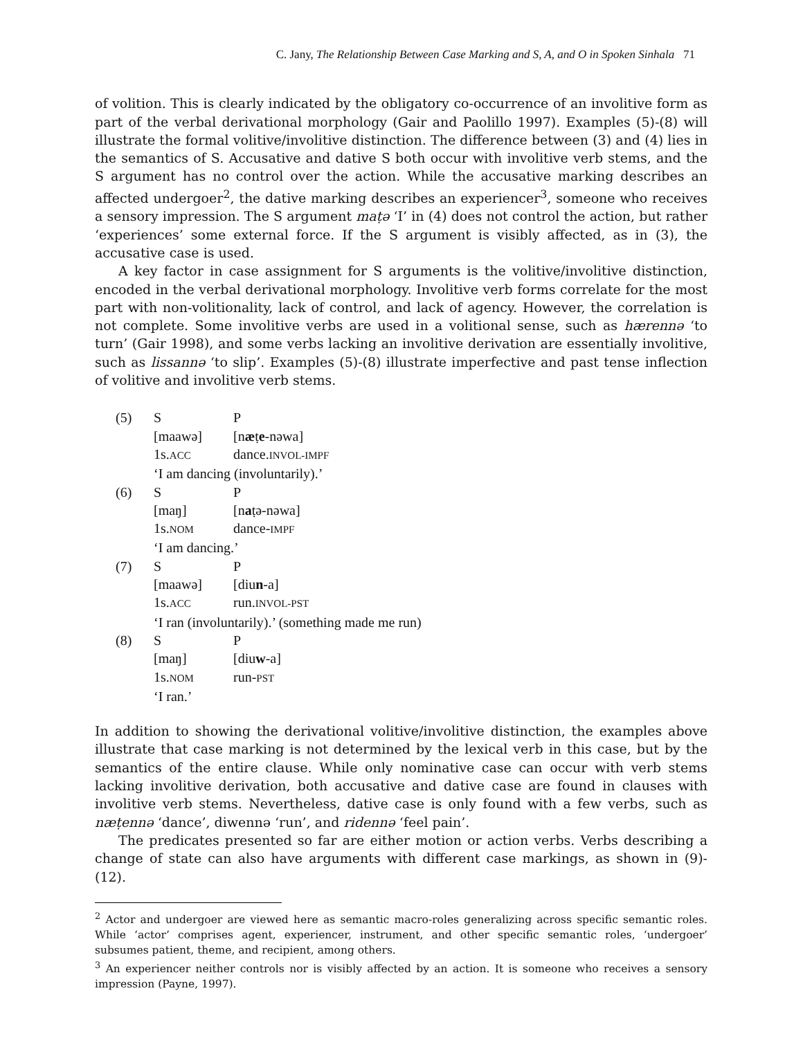C. Jany, The Relationship Between Case Marking and S, A, and O in Spoken Sinhala 71
of volition. This is clearly indicated by the obligatory co-occurrence of an involitive form as part of the verbal derivational morphology (Gair and Paolillo 1997). Examples (5)-(8) will illustrate the formal volitive/involitive distinction. The difference between (3) and (4) lies in the semantics of S. Accusative and dative S both occur with involitive verb stems, and the S argument has no control over the action. While the accusative marking describes an affected undergoer<sup>2</sup>, the dative marking describes an experiencer<sup>3</sup>, someone who receives a sensory impression. The S argument maṭə ‘I’ in (4) does not control the action, but rather ‘experiences’ some external force. If the S argument is visibly affected, as in (3), the accusative case is used.
A key factor in case assignment for S arguments is the volitive/involitive distinction, encoded in the verbal derivational morphology. Involitive verb forms correlate for the most part with non-volitionality, lack of control, and lack of agency. However, the correlation is not complete. Some involitive verbs are used in a volitional sense, such as hærennə ‘to turn’ (Gair 1998), and some verbs lacking an involitive derivation are essentially involitive, such as lissannə ‘to slip’. Examples (5)-(8) illustrate imperfective and past tense inflection of volitive and involitive verb stems.
| (5) | S | P |
| | [maawə] | [n æ ṭ e -nəwa] |
| | 1s. ACC | dance. INVOL-IMPF |
| | ‘I am dancing (involuntarily).’ | |
| (6) | S | P |
| | [maŋ] | [n a ṭə-nəwa] |
| | 1s. NOM | dance- IMPF |
| | ‘I am dancing.’ | |
| (7) | S | P |
| | [maawə] | [diu n -a] |
| | 1s. ACC | run. INVOL-PST |
| | ‘I ran (involuntarily).’ (something made me run) | |
| (8) | S | P |
| | [maŋ] | [diu w -a] |
| | 1s. NOM | run- PST |
| | ‘I ran.’ | |
In addition to showing the derivational volitive/involitive distinction, the examples above illustrate that case marking is not determined by the lexical verb in this case, but by the semantics of the entire clause. While only nominative case can occur with verb stems lacking involitive derivation, both accusative and dative case are found in clauses with involitive verb stems. Nevertheless, dative case is only found with a few verbs, such as næṭennə ‘dance’, diwennə ‘run’, and ridennə ‘feel pain’.
The predicates presented so far are either motion or action verbs. Verbs describing a change of state can also have arguments with different case markings, as shown in (9)-(12).
<sup>2</sup> Actor and undergoer are viewed here as semantic macro-roles generalizing across specific semantic roles. While ‘actor’ comprises agent, experiencer, instrument, and other specific semantic roles, ‘undergoer’ subsumes patient, theme, and recipient, among others.
<sup>3</sup> An experiencer neither controls nor is visibly affected by an action. It is someone who receives a sensory impression (Payne, 1997).